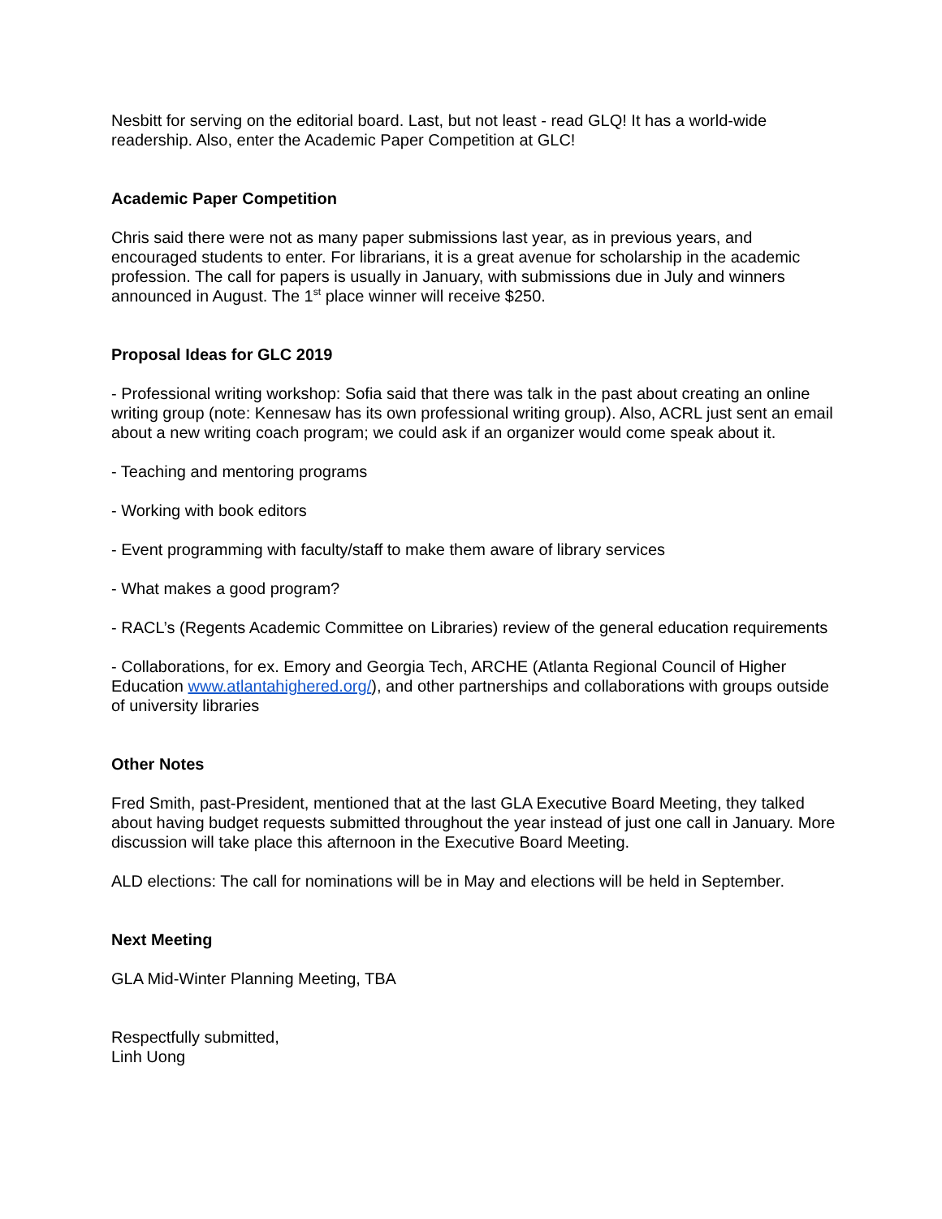Nesbitt for serving on the editorial board. Last, but not least - read GLQ! It has a world-wide readership. Also, enter the Academic Paper Competition at GLC!
Academic Paper Competition
Chris said there were not as many paper submissions last year, as in previous years, and encouraged students to enter. For librarians, it is a great avenue for scholarship in the academic profession. The call for papers is usually in January, with submissions due in July and winners announced in August. The 1<sup>st</sup> place winner will receive $250.
Proposal Ideas for GLC 2019
- Professional writing workshop: Sofia said that there was talk in the past about creating an online writing group (note: Kennesaw has its own professional writing group). Also, ACRL just sent an email about a new writing coach program; we could ask if an organizer would come speak about it.
- Teaching and mentoring programs
- Working with book editors
- Event programming with faculty/staff to make them aware of library services
- What makes a good program?
- RACL’s (Regents Academic Committee on Libraries) review of the general education requirements
- Collaborations, for ex. Emory and Georgia Tech, ARCHE (Atlanta Regional Council of Higher Education www.atlantahighered.org/), and other partnerships and collaborations with groups outside of university libraries
Other Notes
Fred Smith, past-President, mentioned that at the last GLA Executive Board Meeting, they talked about having budget requests submitted throughout the year instead of just one call in January. More discussion will take place this afternoon in the Executive Board Meeting.
ALD elections: The call for nominations will be in May and elections will be held in September.
Next Meeting
GLA Mid-Winter Planning Meeting, TBA
Respectfully submitted,
Linh Uong